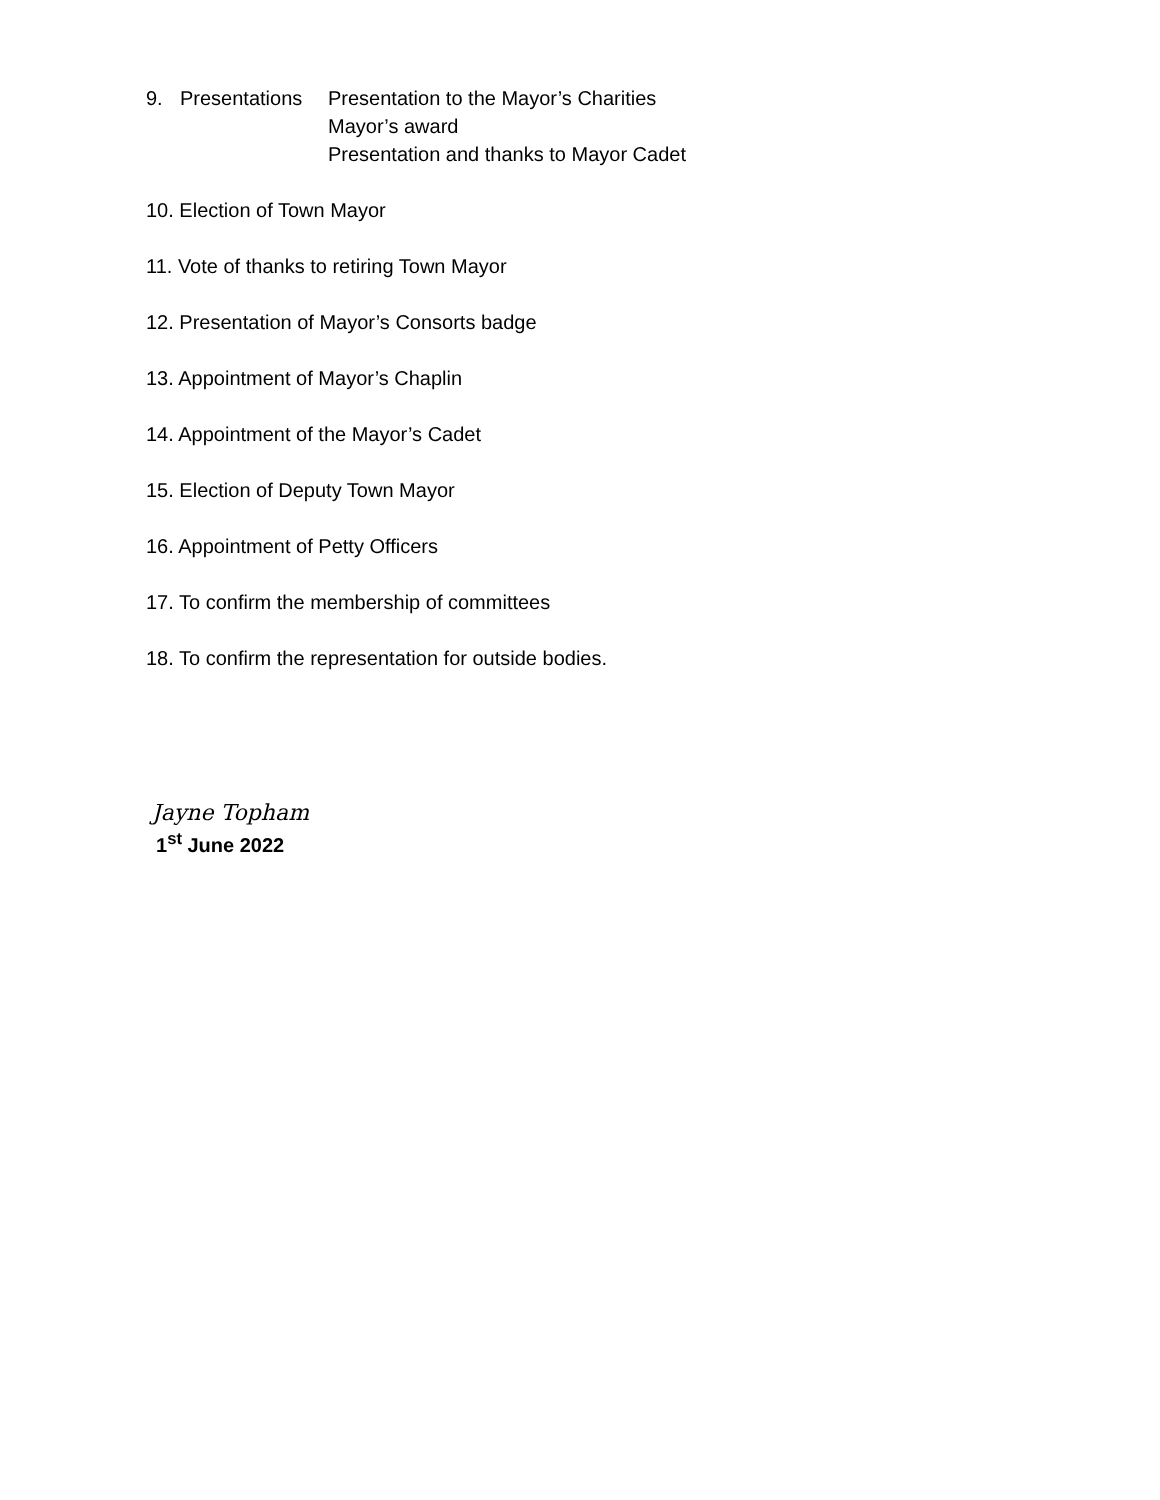9. Presentations Presentation to the Mayor’s Charities
Mayor’s award
Presentation and thanks to Mayor Cadet
10. Election of Town Mayor
11. Vote of thanks to retiring Town Mayor
12. Presentation of Mayor’s Consorts badge
13. Appointment of Mayor’s Chaplin
14. Appointment of the Mayor’s Cadet
15. Election of Deputy Town Mayor
16. Appointment of Petty Officers
17. To confirm the membership of committees
18. To confirm the representation for outside bodies.
Jayne Topham
1<sup>st</sup> June 2022